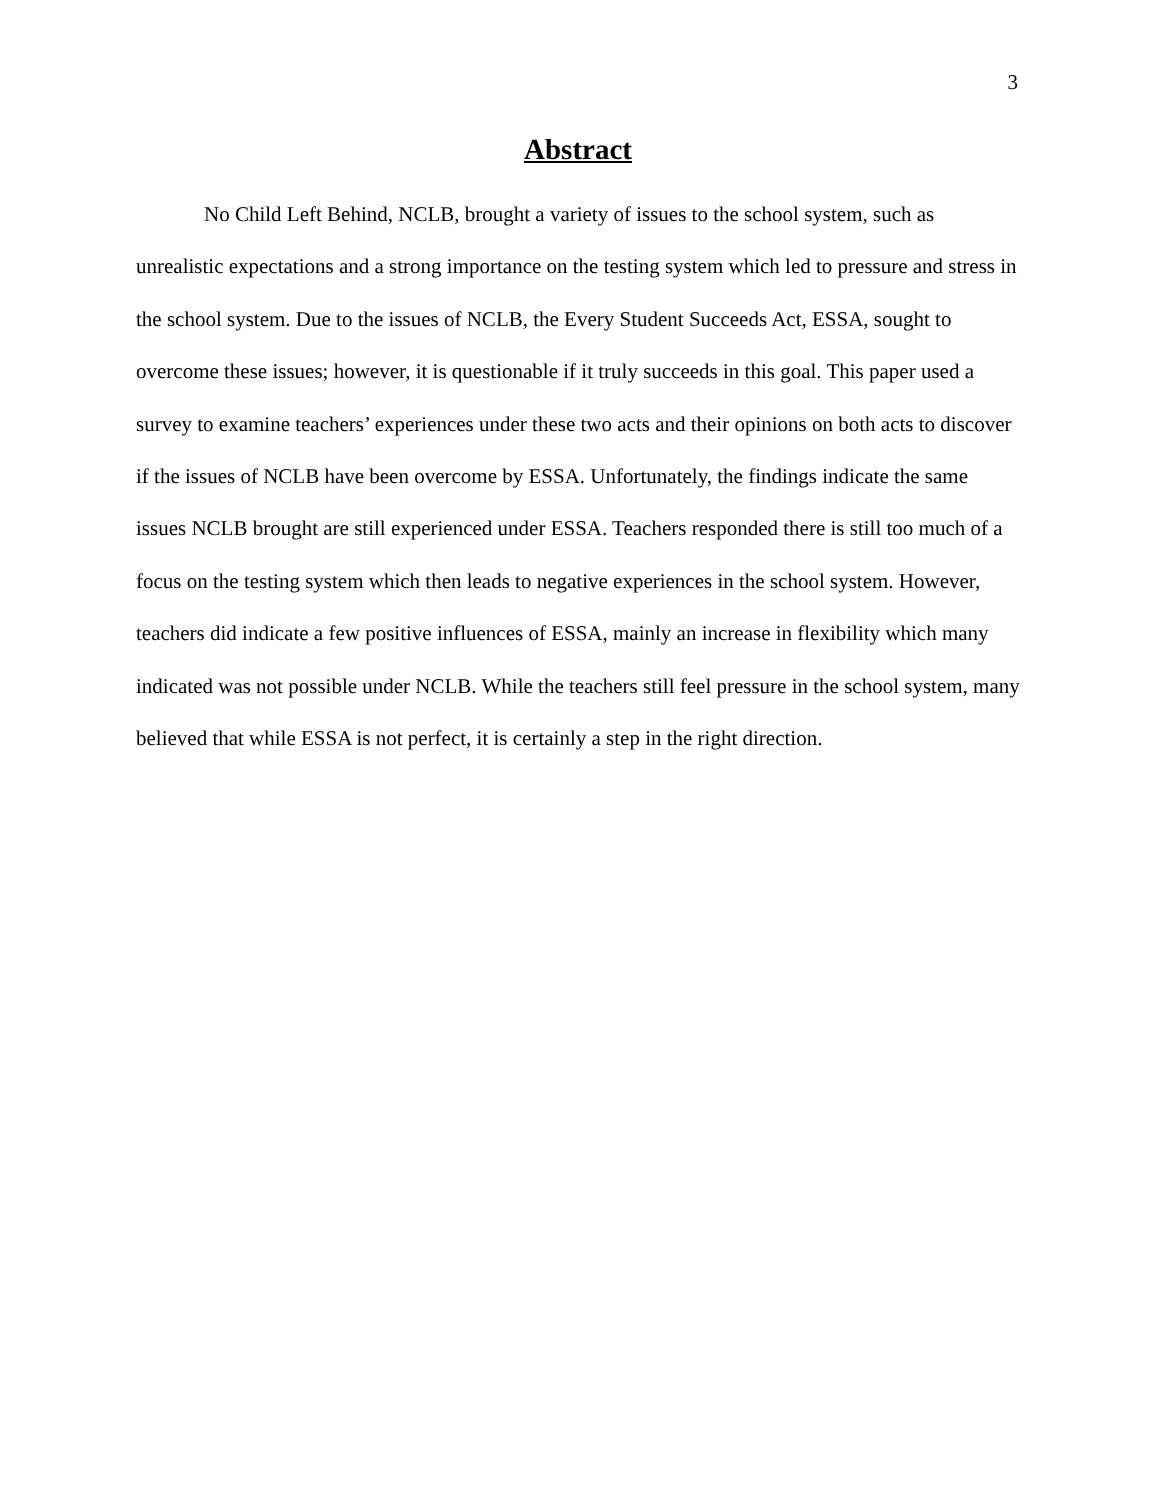3
Abstract
No Child Left Behind, NCLB, brought a variety of issues to the school system, such as unrealistic expectations and a strong importance on the testing system which led to pressure and stress in the school system. Due to the issues of NCLB, the Every Student Succeeds Act, ESSA, sought to overcome these issues; however, it is questionable if it truly succeeds in this goal. This paper used a survey to examine teachers’ experiences under these two acts and their opinions on both acts to discover if the issues of NCLB have been overcome by ESSA. Unfortunately, the findings indicate the same issues NCLB brought are still experienced under ESSA. Teachers responded there is still too much of a focus on the testing system which then leads to negative experiences in the school system. However, teachers did indicate a few positive influences of ESSA, mainly an increase in flexibility which many indicated was not possible under NCLB. While the teachers still feel pressure in the school system, many believed that while ESSA is not perfect, it is certainly a step in the right direction.